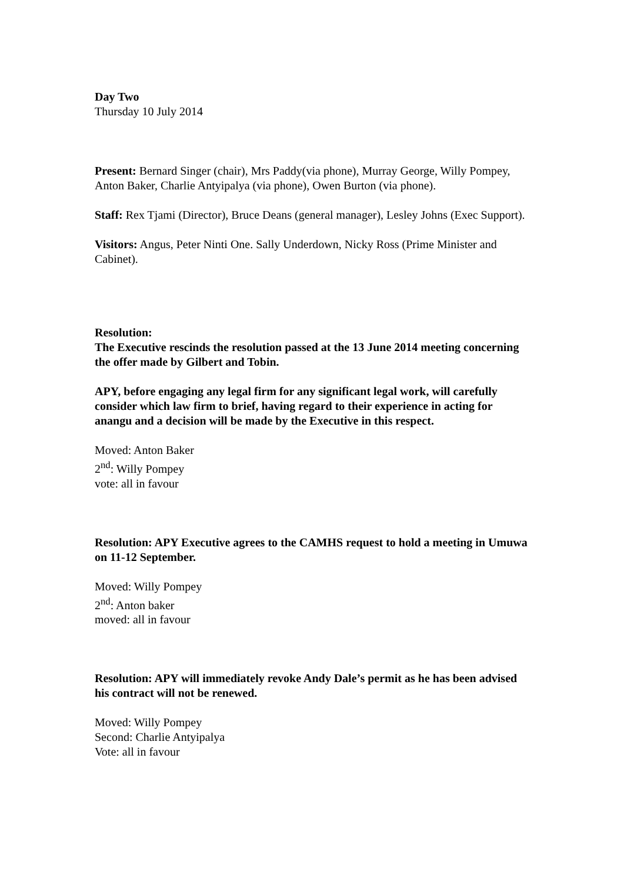Day Two
Thursday 10 July 2014
Present: Bernard Singer (chair), Mrs Paddy(via phone), Murray George, Willy Pompey, Anton Baker, Charlie Antyipalya (via phone), Owen Burton (via phone).
Staff: Rex Tjami (Director), Bruce Deans (general manager), Lesley Johns (Exec Support).
Visitors: Angus, Peter Ninti One. Sally Underdown, Nicky Ross (Prime Minister and Cabinet).
Resolution:
The Executive rescinds the resolution passed at the 13 June 2014 meeting concerning the offer made by Gilbert and Tobin.
APY, before engaging any legal firm for any significant legal work, will carefully consider which law firm to brief, having regard to their experience in acting for anangu and a decision will be made by the Executive in this respect.
Moved: Anton Baker
2<sup>nd</sup>: Willy Pompey
vote: all in favour
Resolution: APY Executive agrees to the CAMHS request to hold a meeting in Umuwa on 11-12 September.
Moved: Willy Pompey
2<sup>nd</sup>: Anton baker
moved: all in favour
Resolution: APY will immediately revoke Andy Dale’s permit as he has been advised his contract will not be renewed.
Moved: Willy Pompey
Second: Charlie Antyipalya
Vote: all in favour